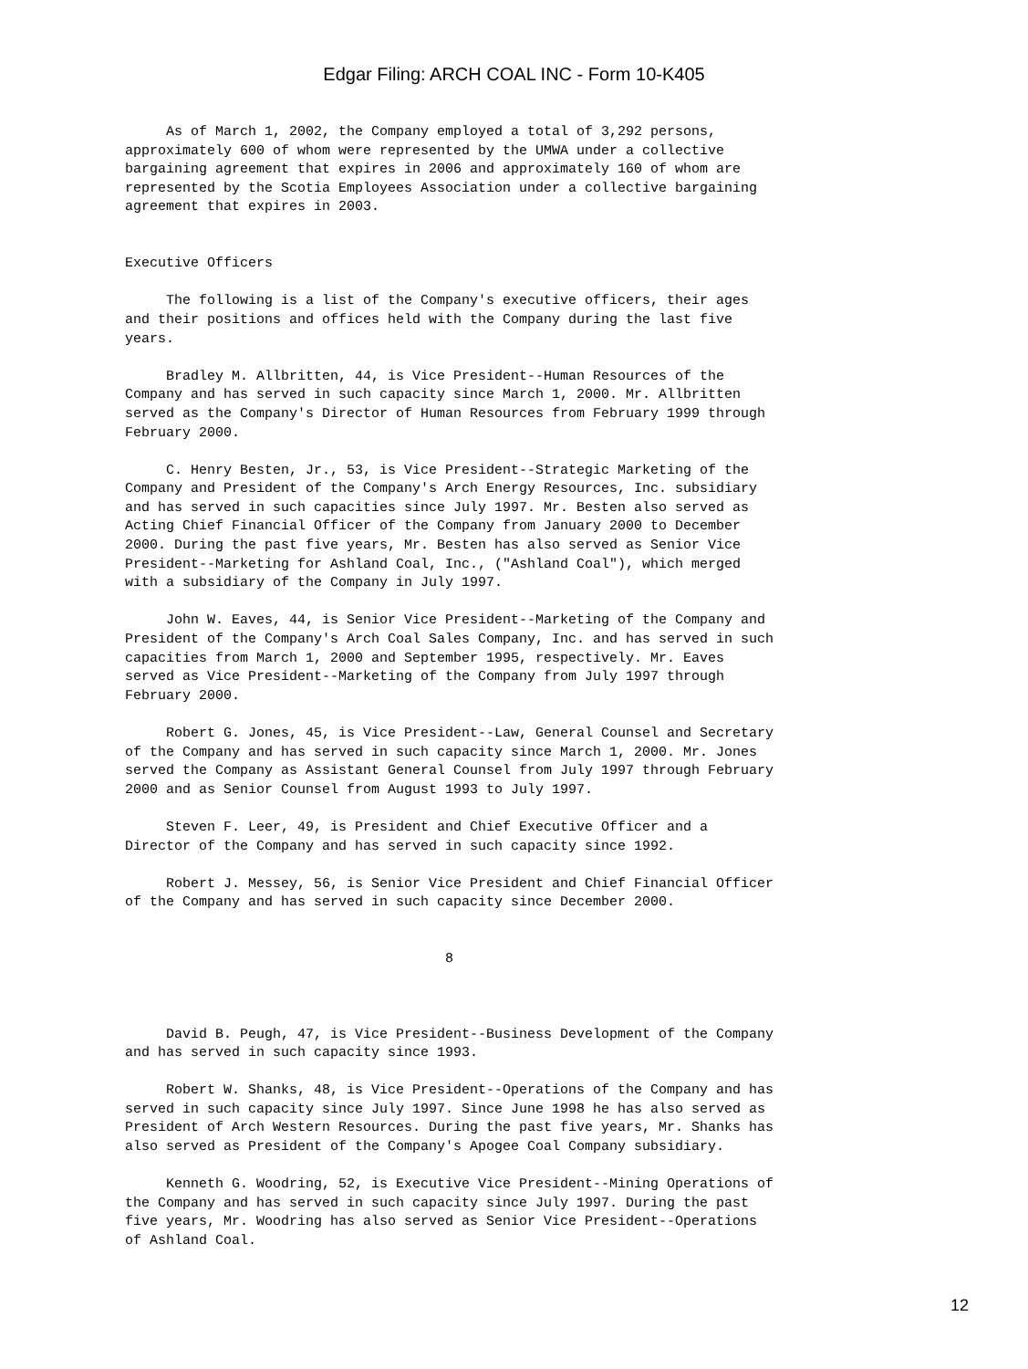Edgar Filing: ARCH COAL INC - Form 10-K405
     As of March 1, 2002, the Company employed a total of 3,292 persons,
approximately 600 of whom were represented by the UMWA under a collective
bargaining agreement that expires in 2006 and approximately 160 of whom are
represented by the Scotia Employees Association under a collective bargaining
agreement that expires in 2003.


Executive Officers

     The following is a list of the Company's executive officers, their ages
and their positions and offices held with the Company during the last five
years.

     Bradley M. Allbritten, 44, is Vice President--Human Resources of the
Company and has served in such capacity since March 1, 2000. Mr. Allbritten
served as the Company's Director of Human Resources from February 1999 through
February 2000.

     C. Henry Besten, Jr., 53, is Vice President--Strategic Marketing of the
Company and President of the Company's Arch Energy Resources, Inc. subsidiary
and has served in such capacities since July 1997. Mr. Besten also served as
Acting Chief Financial Officer of the Company from January 2000 to December
2000. During the past five years, Mr. Besten has also served as Senior Vice
President--Marketing for Ashland Coal, Inc., ("Ashland Coal"), which merged
with a subsidiary of the Company in July 1997.

     John W. Eaves, 44, is Senior Vice President--Marketing of the Company and
President of the Company's Arch Coal Sales Company, Inc. and has served in such
capacities from March 1, 2000 and September 1995, respectively. Mr. Eaves
served as Vice President--Marketing of the Company from July 1997 through
February 2000.

     Robert G. Jones, 45, is Vice President--Law, General Counsel and Secretary
of the Company and has served in such capacity since March 1, 2000. Mr. Jones
served the Company as Assistant General Counsel from July 1997 through February
2000 and as Senior Counsel from August 1993 to July 1997.

     Steven F. Leer, 49, is President and Chief Executive Officer and a
Director of the Company and has served in such capacity since 1992.

     Robert J. Messey, 56, is Senior Vice President and Chief Financial Officer
of the Company and has served in such capacity since December 2000.


                                       8



     David B. Peugh, 47, is Vice President--Business Development of the Company
and has served in such capacity since 1993.

     Robert W. Shanks, 48, is Vice President--Operations of the Company and has
served in such capacity since July 1997. Since June 1998 he has also served as
President of Arch Western Resources. During the past five years, Mr. Shanks has
also served as President of the Company's Apogee Coal Company subsidiary.

     Kenneth G. Woodring, 52, is Executive Vice President--Mining Operations of
the Company and has served in such capacity since July 1997. During the past
five years, Mr. Woodring has also served as Senior Vice President--Operations
of Ashland Coal.
12